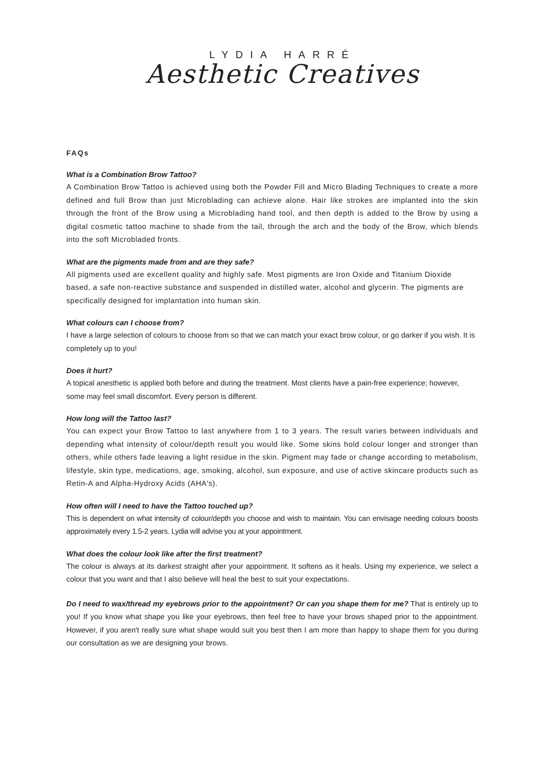LYDIA HARRÉ
Aesthetic Creatives
FAQs
What is a Combination Brow Tattoo?
A Combination Brow Tattoo is achieved using both the Powder Fill and Micro Blading Techniques to create a more defined and full Brow than just Microblading can achieve alone. Hair like strokes are implanted into the skin through the front of the Brow using a Microblading hand tool, and then depth is added to the Brow by using a digital cosmetic tattoo machine to shade from the tail, through the arch and the body of the Brow, which blends into the soft Microbladed fronts.
What are the pigments made from and are they safe?
All pigments used are excellent quality and highly safe. Most pigments are Iron Oxide and Titanium Dioxide based, a safe non-reactive substance and suspended in distilled water, alcohol and glycerin. The pigments are specifically designed for implantation into human skin.
What colours can I choose from?
I have a large selection of colours to choose from so that we can match your exact brow colour, or go darker if you wish. It is completely up to you!
Does it hurt?
A topical anesthetic is applied both before and during the treatment. Most clients have a pain-free experience; however, some may feel small discomfort. Every person is different.
How long will the Tattoo last?
You can expect your Brow Tattoo to last anywhere from 1 to 3 years. The result varies between individuals and depending what intensity of colour/depth result you would like. Some skins hold colour longer and stronger than others, while others fade leaving a light residue in the skin. Pigment may fade or change according to metabolism, lifestyle, skin type, medications, age, smoking, alcohol, sun exposure, and use of active skincare products such as Retin-A and Alpha-Hydroxy Acids (AHA's).
How often will I need to have the Tattoo touched up?
This is dependent on what intensity of colour/depth you choose and wish to maintain. You can envisage needing colours boosts approximately every 1.5-2 years. Lydia will advise you at your appointment.
What does the colour look like after the first treatment?
The colour is always at its darkest straight after your appointment. It softens as it heals. Using my experience, we select a colour that you want and that I also believe will heal the best to suit your expectations.
Do I need to wax/thread my eyebrows prior to the appointment? Or can you shape them for me? That is entirely up to you! If you know what shape you like your eyebrows, then feel free to have your brows shaped prior to the appointment. However, if you aren't really sure what shape would suit you best then I am more than happy to shape them for you during our consultation as we are designing your brows.